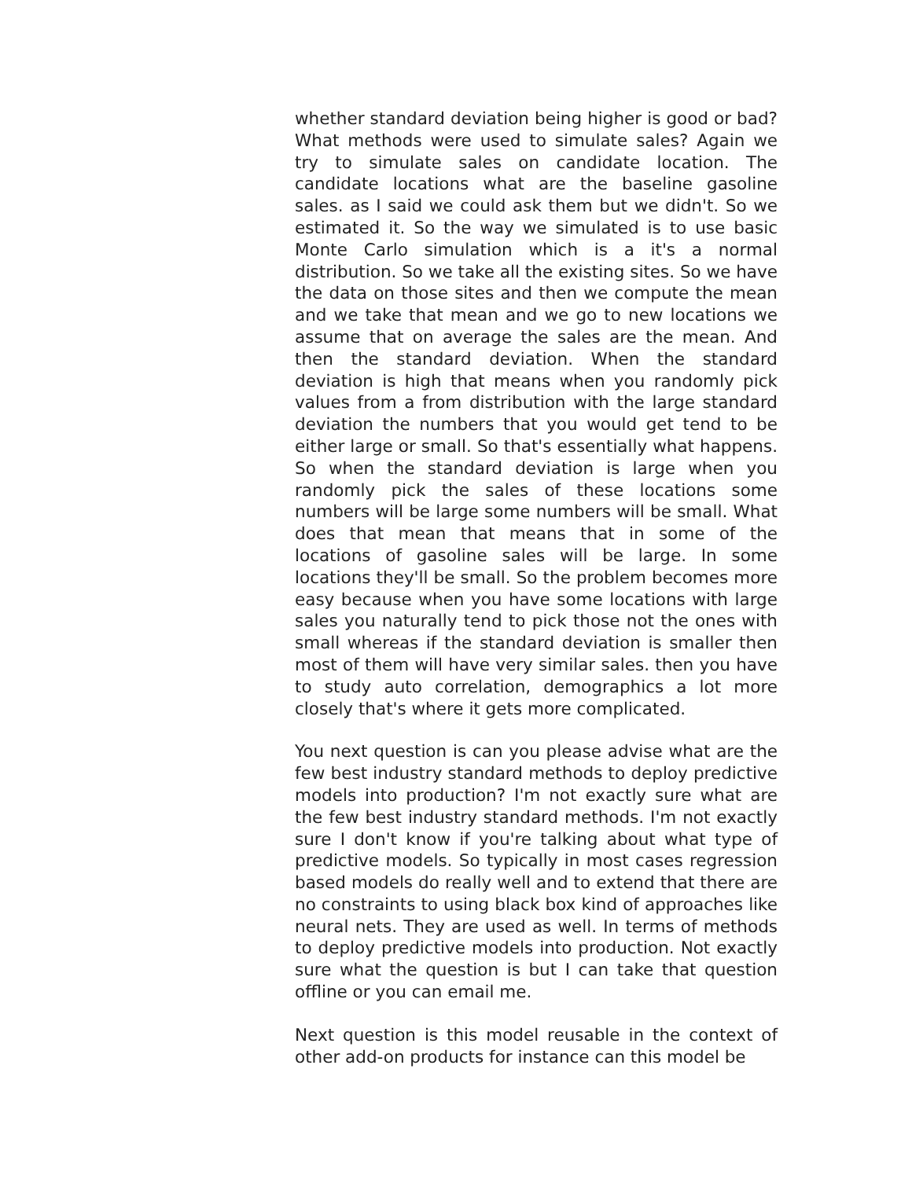whether standard deviation being higher is good or bad? What methods were used to simulate sales? Again we try to simulate sales on candidate location. The candidate locations what are the baseline gasoline sales. as I said we could ask them but we didn't. So we estimated it. So the way we simulated is to use basic Monte Carlo simulation which is a it's a normal distribution. So we take all the existing sites. So we have the data on those sites and then we compute the mean and we take that mean and we go to new locations we assume that on average the sales are the mean. And then the standard deviation. When the standard deviation is high that means when you randomly pick values from a from distribution with the large standard deviation the numbers that you would get tend to be either large or small. So that's essentially what happens. So when the standard deviation is large when you randomly pick the sales of these locations some numbers will be large some numbers will be small. What does that mean that means that in some of the locations of gasoline sales will be large. In some locations they'll be small. So the problem becomes more easy because when you have some locations with large sales you naturally tend to pick those not the ones with small whereas if the standard deviation is smaller then most of them will have very similar sales. then you have to study auto correlation, demographics a lot more closely that's where it gets more complicated.
You next question is can you please advise what are the few best industry standard methods to deploy predictive models into production? I'm not exactly sure what are the few best industry standard methods. I'm not exactly sure I don't know if you're talking about what type of predictive models. So typically in most cases regression based models do really well and to extend that there are no constraints to using black box kind of approaches like neural nets. They are used as well. In terms of methods to deploy predictive models into production. Not exactly sure what the question is but I can take that question offline or you can email me.
Next question is this model reusable in the context of other add-on products for instance can this model be